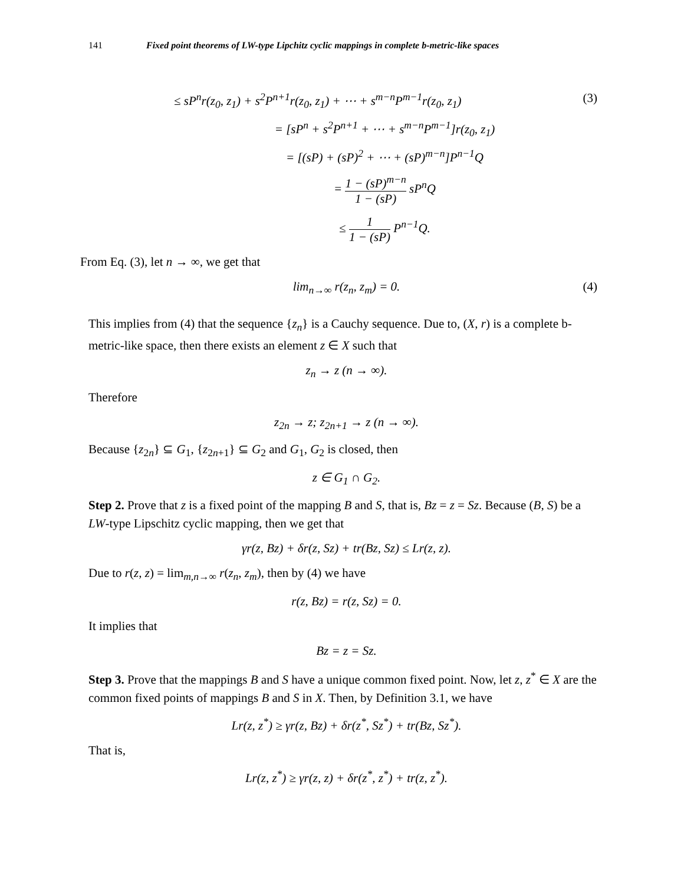141 Fixed point theorems of LW-type Lipchitz cyclic mappings in complete b-metric-like spaces
≤ sP<sup>n</sup>r(z<sub>0</sub>, z<sub>1</sub>) + s<sup>2</sup>P<sup>n+1</sup>r(z<sub>0</sub>, z<sub>1</sub>) + ⋯ + s<sup>m−n</sup>P<sup>m−1</sup>r(z<sub>0</sub>, z<sub>1</sub>) (3)
= [sP<sup>n</sup> + s<sup>2</sup>P<sup>n+1</sup> + ⋯ + s<sup>m−n</sup>P<sup>m−1</sup>]r(z<sub>0</sub>, z<sub>1</sub>)
= [(sP) + (sP)<sup>2</sup> + ⋯ + (sP)<sup>m−n</sup>]P<sup>n−1</sup>Q
= 1 − (sP)<sup>m−n</sup> 1 − (sP) sP<sup>n</sup>Q
≤ 1 1 − (sP) P<sup>n−1</sup>Q.
From Eq. (3), let n → ∞, we get that
lim<sub>n→∞</sub> r(z<sub>n</sub>, z<sub>m</sub>) = 0. (4)
This implies from (4) that the sequence {z<sub>n</sub>} is a Cauchy sequence. Due to, (X, r) is a complete b-metric-like space, then there exists an element z ∈ X such that
z<sub>n</sub> → z (n → ∞).
Therefore
z<sub>2n</sub> → z; z<sub>2n+1</sub> → z (n → ∞).
Because {z<sub>2n</sub>} ⊆ G<sub>1</sub>, {z<sub>2n+1</sub>} ⊆ G<sub>2</sub> and G<sub>1</sub>, G<sub>2</sub> is closed, then
z ∈ G<sub>1</sub> ∩ G<sub>2</sub>.
Step 2. Prove that z is a fixed point of the mapping B and S, that is, Bz = z = Sz. Because (B, S) be a LW-type Lipschitz cyclic mapping, then we get that
γr(z, Bz) + δr(z, Sz) + tr(Bz, Sz) ≤ Lr(z, z).
Due to r(z, z) = lim<sub>m,n→∞</sub> r(z<sub>n</sub>, z<sub>m</sub>), then by (4) we have
r(z, Bz) = r(z, Sz) = 0.
It implies that
Bz = z = Sz.
Step 3. Prove that the mappings B and S have a unique common fixed point. Now, let z, z<sup>*</sup> ∈ X are the common fixed points of mappings B and S in X. Then, by Definition 3.1, we have
Lr(z, z<sup>*</sup>) ≥ γr(z, Bz) + δr(z<sup>*</sup>, Sz<sup>*</sup>) + tr(Bz, Sz<sup>*</sup>).
That is,
Lr(z, z<sup>*</sup>) ≥ γr(z, z) + δr(z<sup>*</sup>, z<sup>*</sup>) + tr(z, z<sup>*</sup>).